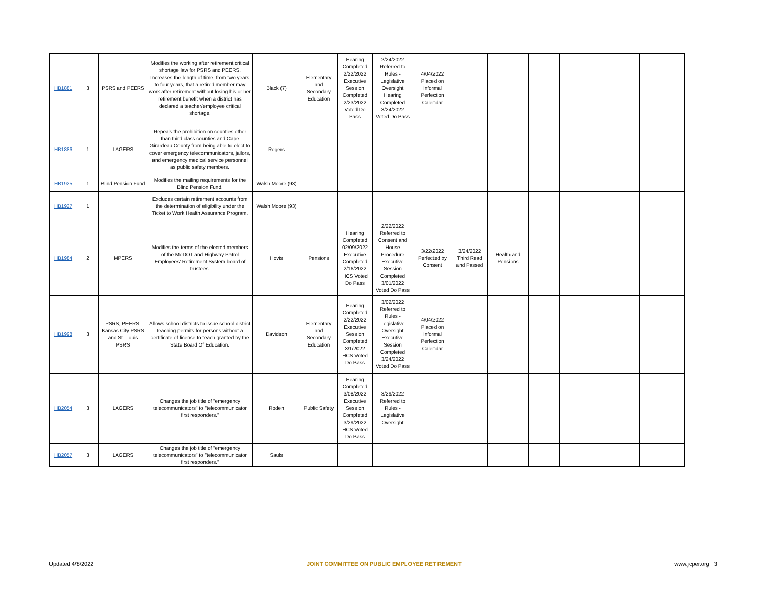| HB1881 | 3 | PSRS and PEERS | Modifies the working after retirement critical shortage law for PSRS and PEERS. Increases the length of time, from two years to four years, that a retired member may work after retirement without losing his or her retirement benefit when a district has declared a teacher/employee critical shortage. | Black (7) | Elementary and Secondary Education | Hearing Completed 2/22/2022 Executive Session Completed 2/23/2022 Voted Do Pass | 2/24/2022 Referred to Rules - Legislative Oversight Hearing Completed 3/24/2022 Voted Do Pass | 4/04/2022 Placed on Informal Perfection Calendar | | | | | | | |
| HB1886 | 1 | LAGERS | Repeals the prohibition on counties other than third class counties and Cape Girardeau County from being able to elect to cover emergency telecommunicators, jailors, and emergency medical service personnel as public safety members. | Rogers | | | | | | | | | | | |
| HB1925 | 1 | Blind Pension Fund | Modifies the mailing requirements for the Blind Pension Fund. | Walsh Moore (93) | | | | | | | | | | | |
| HB1927 | 1 | | Excludes certain retirement accounts from the determination of eligibility under the Ticket to Work Health Assurance Program. | Walsh Moore (93) | | | | | | | | | | | |
| HB1984 | 2 | MPERS | Modifies the terms of the elected members of the MoDOT and Highway Patrol Employees' Retirement System board of trustees. | Hovis | Pensions | Hearing Completed 02/09/2022 Executive Completed 2/16/2022 HCS Voted Do Pass | 2/22/2022 Referred to Consent and House Procedure Executive Session Completed 3/01/2022 Voted Do Pass | 3/22/2022 Perfected by Consent | 3/24/2022 Third Read and Passed | Health and Pensions | | | | | |
| HB1998 | 3 | PSRS, PEERS, Kansas City PSRS and St. Louis PSRS | Allows school districts to issue school district teaching permits for persons without a certificate of license to teach granted by the State Board Of Education. | Davidson | Elementary and Secondary Education | Hearing Completed 2/22/2022 Executive Session Completed 3/1/2022 HCS Voted Do Pass | 3/02/2022 Referred to Rules - Legislative Oversight Executive Session Completed 3/24/2022 Voted Do Pass | 4/04/2022 Placed on Informal Perfection Calendar | | | | | | | |
| HB2054 | 3 | LAGERS | Changes the job title of "emergency telecommunicators" to "telecommunicator first responders." | Roden | Public Safety | Hearing Completed 3/08/2022 Executive Session Completed 3/29/2022 HCS Voted Do Pass | 3/29/2022 Referred to Rules - Legislative Oversight | | | | | | | | |
| HB2057 | 3 | LAGERS | Changes the job title of "emergency telecommunicators" to "telecommunicator first responders." | Sauls | | | | | | | | | | | |
Updated 4/8/2022 JOINT COMMITTEE ON PUBLIC EMPLOYEE RETIREMENT www.jcper.org 3